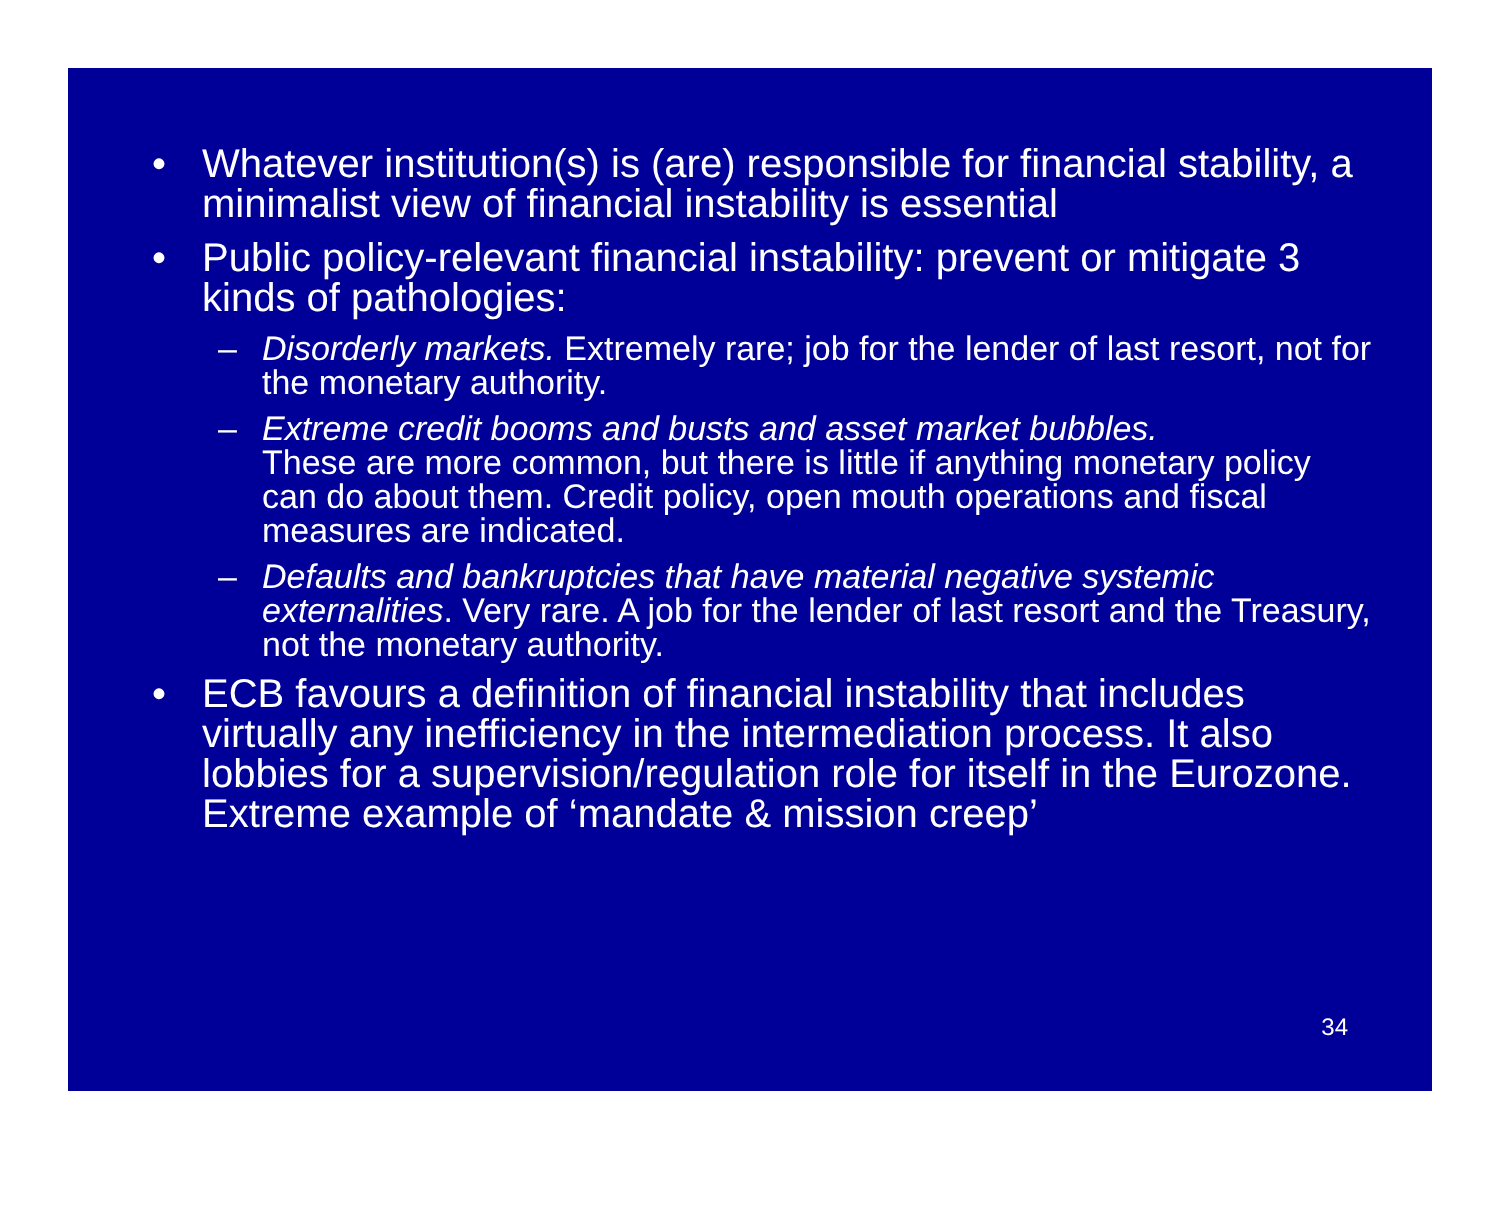• Whatever institution(s) is (are) responsible for financial stability, a minimalist view of financial instability is essential
• Public policy-relevant financial instability: prevent or mitigate 3 kinds of pathologies:
– Disorderly markets. Extremely rare; job for the lender of last resort, not for the monetary authority.
– Extreme credit booms and busts and asset market bubbles.
These are more common, but there is little if anything monetary policy can do about them. Credit policy, open mouth operations and fiscal measures are indicated.
– Defaults and bankruptcies that have material negative systemic externalities. Very rare. A job for the lender of last resort and the Treasury, not the monetary authority.
• ECB favours a definition of financial instability that includes virtually any inefficiency in the intermediation process. It also lobbies for a supervision/regulation role for itself in the Eurozone. Extreme example of ‘mandate & mission creep’
34